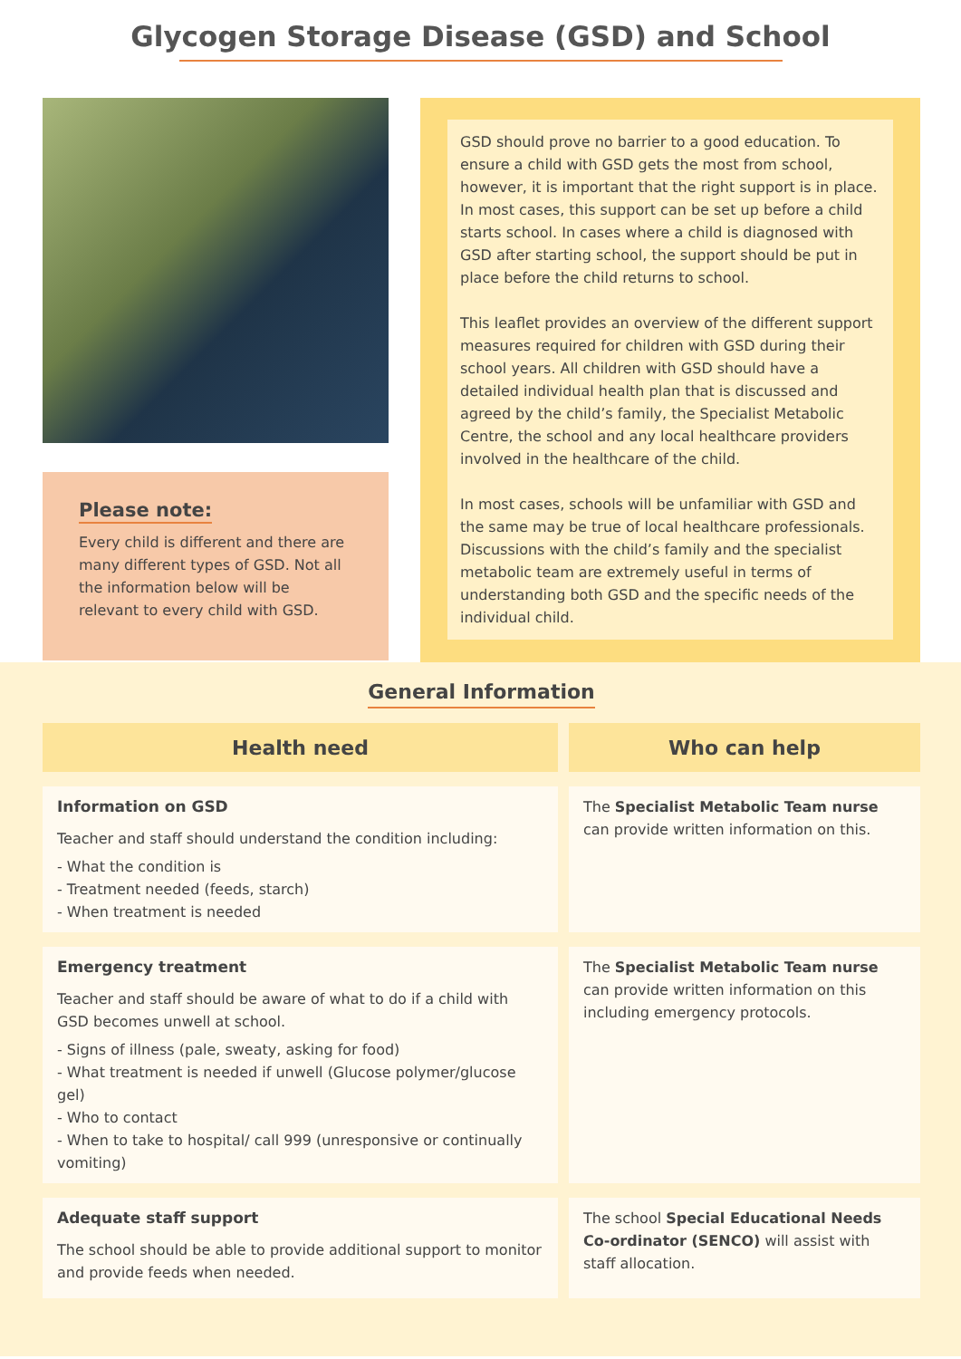Glycogen Storage Disease (GSD) and School
Please note:
Every child is different and there are many different types of GSD. Not all the information below will be relevant to every child with GSD.
GSD should prove no barrier to a good education. To ensure a child with GSD gets the most from school, however, it is important that the right support is in place. In most cases, this support can be set up before a child starts school. In cases where a child is diagnosed with GSD after starting school, the support should be put in place before the child returns to school.
This leaflet provides an overview of the different support measures required for children with GSD during their school years. All children with GSD should have a detailed individual health plan that is discussed and agreed by the child’s family, the Specialist Metabolic Centre, the school and any local healthcare providers involved in the healthcare of the child.
In most cases, schools will be unfamiliar with GSD and the same may be true of local healthcare professionals. Discussions with the child’s family and the specialist metabolic team are extremely useful in terms of understanding both GSD and the specific needs of the individual child.
General Information
| Health need | Who can help |
| --- | --- |
| Information on GSD Teacher and staff should understand the condition including: - What the condition is - Treatment needed (feeds, starch) - When treatment is needed | The Specialist Metabolic Team nurse can provide written information on this. |
| Emergency treatment Teacher and staff should be aware of what to do if a child with GSD becomes unwell at school. - Signs of illness (pale, sweaty, asking for food) - What treatment is needed if unwell (Glucose polymer/glucose gel) - Who to contact - When to take to hospital/ call 999 (unresponsive or continually vomiting) | The Specialist Metabolic Team nurse can provide written information on this including emergency protocols. |
| Adequate staff support The school should be able to provide additional support to monitor and provide feeds when needed. | The school Special Educational Needs Co-ordinator (SENCO) will assist with staff allocation. |